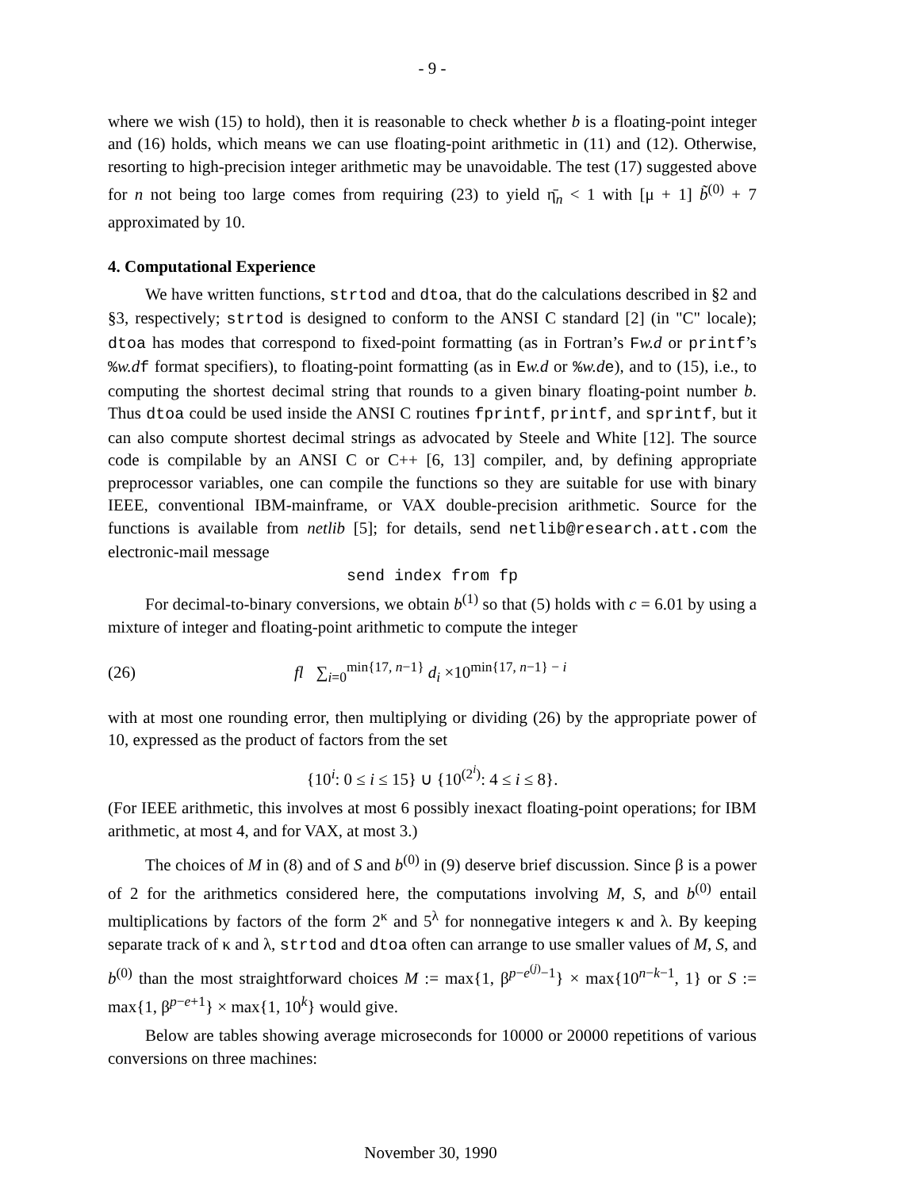- 9 -
where we wish (15) to hold), then it is reasonable to check whether b is a floating-point integer and (16) holds, which means we can use floating-point arithmetic in (11) and (12). Otherwise, resorting to high-precision integer arithmetic may be unavoidable. The test (17) suggested above for n not being too large comes from requiring (23) to yield η̄<sub>n</sub> < 1 with [μ + 1] b̃<sup>(0)</sup> + 7 approximated by 10.
4. Computational Experience
We have written functions, strtod and dtoa, that do the calculations described in §2 and §3, respectively; strtod is designed to conform to the ANSI C standard [2] (in "C" locale); dtoa has modes that correspond to fixed-point formatting (as in Fortran’s Fw.d or printf’s %w.d f format specifiers), to floating-point formatting (as in Ew.d or %w.d e), and to (15), i.e., to computing the shortest decimal string that rounds to a given binary floating-point number b. Thus dtoa could be used inside the ANSI C routines fprintf, printf, and sprintf, but it can also compute shortest decimal strings as advocated by Steele and White [12]. The source code is compilable by an ANSI C or C++ [6, 13] compiler, and, by defining appropriate preprocessor variables, one can compile the functions so they are suitable for use with binary IEEE, conventional IBM-mainframe, or VAX double-precision arithmetic. Source for the functions is available from netlib [5]; for details, send netlib@research.att.com the electronic-mail message
send index from fp
For decimal-to-binary conversions, we obtain b<sup>(1)</sup> so that (5) holds with c = 6.01 by using a mixture of integer and floating-point arithmetic to compute the integer
(26) fl ∑<sub>i=0</sub><sup>min{17, n−1}</sup> d<sub>i</sub> ×10<sup>min{17, n−1} − i</sup>
with at most one rounding error, then multiplying or dividing (26) by the appropriate power of 10, expressed as the product of factors from the set
{10<sup>i</sup>: 0 ≤ i ≤ 15} ∪ {10<sup>(2<sup>i</sup>)</sup>: 4 ≤ i ≤ 8}.
(For IEEE arithmetic, this involves at most 6 possibly inexact floating-point operations; for IBM arithmetic, at most 4, and for VAX, at most 3.)
The choices of M in (8) and of S and b<sup>(0)</sup> in (9) deserve brief discussion. Since β is a power of 2 for the arithmetics considered here, the computations involving M, S, and b<sup>(0)</sup> entail multiplications by factors of the form 2<sup>κ</sup> and 5<sup>λ</sup> for nonnegative integers κ and λ. By keeping separate track of κ and λ, strtod and dtoa often can arrange to use smaller values of M, S, and b<sup>(0)</sup> than the most straightforward choices M := max{1, β<sup>p−e<sup>(j)</sup>−1</sup>} × max{10<sup>n−k−1</sup>, 1} or S := max{1, β<sup>p−e+1</sup>} × max{1, 10<sup>k</sup>} would give.
Below are tables showing average microseconds for 10000 or 20000 repetitions of various conversions on three machines:
November 30, 1990